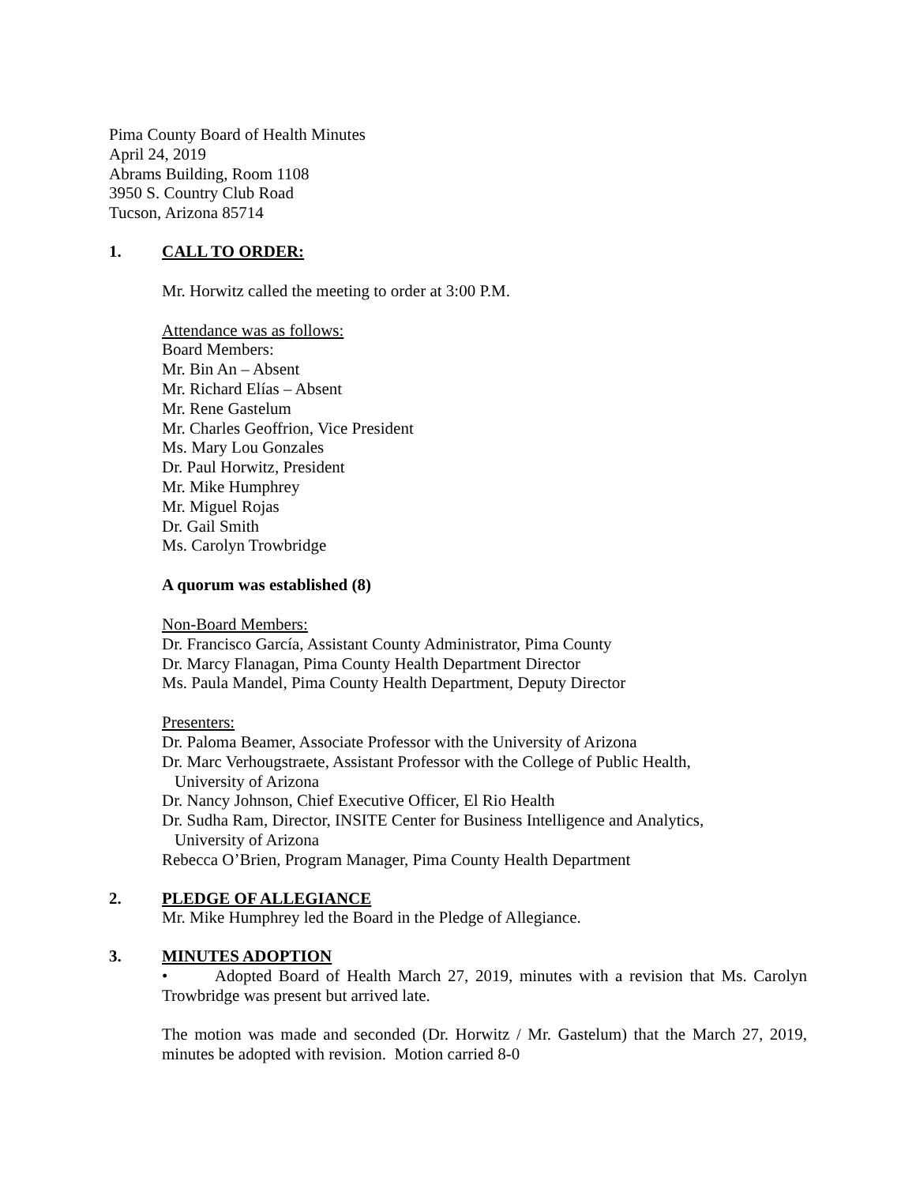Pima County Board of Health Minutes
April 24, 2019
Abrams Building, Room 1108
3950 S. Country Club Road
Tucson, Arizona 85714
1. CALL TO ORDER:
Mr. Horwitz called the meeting to order at 3:00 P.M.
Attendance was as follows:
Board Members:
Mr. Bin An – Absent
Mr. Richard Elías – Absent
Mr. Rene Gastelum
Mr. Charles Geoffrion, Vice President
Ms. Mary Lou Gonzales
Dr. Paul Horwitz, President
Mr. Mike Humphrey
Mr. Miguel Rojas
Dr. Gail Smith
Ms. Carolyn Trowbridge
A quorum was established (8)
Non-Board Members:
Dr. Francisco García, Assistant County Administrator, Pima County
Dr. Marcy Flanagan, Pima County Health Department Director
Ms. Paula Mandel, Pima County Health Department, Deputy Director
Presenters:
Dr. Paloma Beamer, Associate Professor with the University of Arizona
Dr. Marc Verhougstraete, Assistant Professor with the College of Public Health,
University of Arizona
Dr. Nancy Johnson, Chief Executive Officer, El Rio Health
Dr. Sudha Ram, Director, INSITE Center for Business Intelligence and Analytics,
University of Arizona
Rebecca O’Brien, Program Manager, Pima County Health Department
2. PLEDGE OF ALLEGIANCE
Mr. Mike Humphrey led the Board in the Pledge of Allegiance.
3. MINUTES ADOPTION
• Adopted Board of Health March 27, 2019, minutes with a revision that Ms. Carolyn Trowbridge was present but arrived late.
The motion was made and seconded (Dr. Horwitz / Mr. Gastelum) that the March 27, 2019, minutes be adopted with revision. Motion carried 8-0